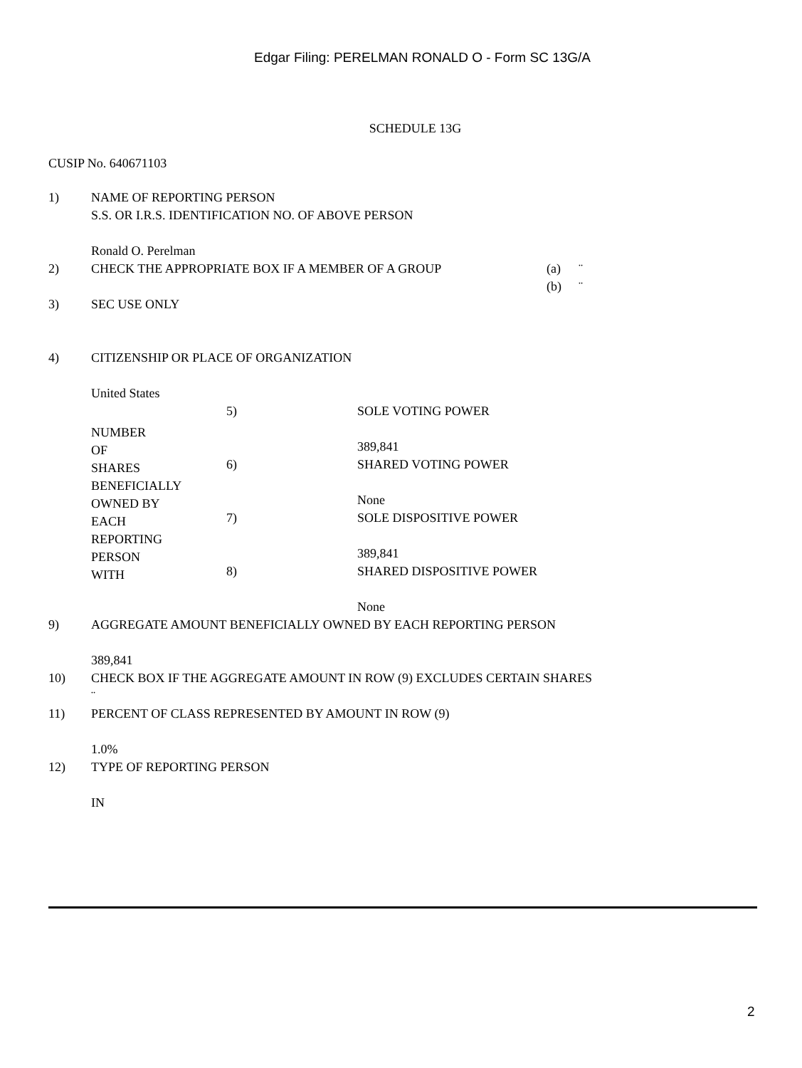Edgar Filing: PERELMAN RONALD O - Form SC 13G/A
SCHEDULE 13G
CUSIP No. 640671103
| 1) | NAME OF REPORTING PERSON S.S. OR I.R.S. IDENTIFICATION NO. OF ABOVE PERSON Ronald O. Perelman | | |
| 2) | CHECK THE APPROPRIATE BOX IF A MEMBER OF A GROUP | (a) (b) | ¨ ¨ |
| 3) | SEC USE ONLY | | |
| 4) | CITIZENSHIP OR PLACE OF ORGANIZATION United States | | |
| NUMBER OF SHARES BENEFICIALLY OWNED BY EACH REPORTING PERSON WITH | 5) | SOLE VOTING POWER 389,841 |
| | 6) | SHARED VOTING POWER None |
| | 7) | SOLE DISPOSITIVE POWER 389,841 |
| | 8) | SHARED DISPOSITIVE POWER None |
| 9) | AGGREGATE AMOUNT BENEFICIALLY OWNED BY EACH REPORTING PERSON 389,841 |
| 10) | CHECK BOX IF THE AGGREGATE AMOUNT IN ROW (9) EXCLUDES CERTAIN SHARES ¨ |
| 11) | PERCENT OF CLASS REPRESENTED BY AMOUNT IN ROW (9) 1.0% |
| 12) | TYPE OF REPORTING PERSON IN |
2